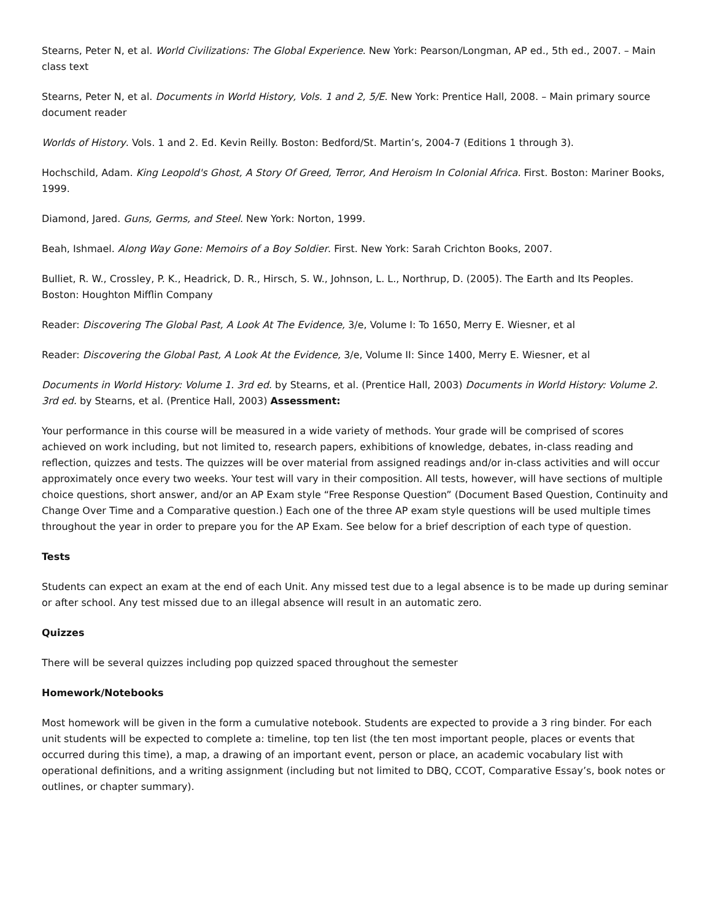Stearns, Peter N, et al. World Civilizations: The Global Experience. New York: Pearson/Longman, AP ed., 5th ed., 2007. – Main class text
Stearns, Peter N, et al. Documents in World History, Vols. 1 and 2, 5/E. New York: Prentice Hall, 2008. – Main primary source document reader
Worlds of History. Vols. 1 and 2. Ed. Kevin Reilly. Boston: Bedford/St. Martin’s, 2004-7 (Editions 1 through 3).
Hochschild, Adam. King Leopold's Ghost, A Story Of Greed, Terror, And Heroism In Colonial Africa. First. Boston: Mariner Books, 1999.
Diamond, Jared. Guns, Germs, and Steel. New York: Norton, 1999.
Beah, Ishmael. Along Way Gone: Memoirs of a Boy Soldier. First. New York: Sarah Crichton Books, 2007.
Bulliet, R. W., Crossley, P. K., Headrick, D. R., Hirsch, S. W., Johnson, L. L., Northrup, D. (2005). The Earth and Its Peoples. Boston: Houghton Mifflin Company
Reader: Discovering The Global Past, A Look At The Evidence, 3/e, Volume I: To 1650, Merry E. Wiesner, et al
Reader: Discovering the Global Past, A Look At the Evidence, 3/e, Volume II: Since 1400, Merry E. Wiesner, et al
Documents in World History: Volume 1. 3rd ed. by Stearns, et al. (Prentice Hall, 2003) Documents in World History: Volume 2. 3rd ed. by Stearns, et al. (Prentice Hall, 2003) Assessment:
Your performance in this course will be measured in a wide variety of methods. Your grade will be comprised of scores achieved on work including, but not limited to, research papers, exhibitions of knowledge, debates, in-class reading and reflection, quizzes and tests. The quizzes will be over material from assigned readings and/or in-class activities and will occur approximately once every two weeks. Your test will vary in their composition. All tests, however, will have sections of multiple choice questions, short answer, and/or an AP Exam style “Free Response Question” (Document Based Question, Continuity and Change Over Time and a Comparative question.) Each one of the three AP exam style questions will be used multiple times throughout the year in order to prepare you for the AP Exam. See below for a brief description of each type of question.
Tests
Students can expect an exam at the end of each Unit. Any missed test due to a legal absence is to be made up during seminar or after school. Any test missed due to an illegal absence will result in an automatic zero.
Quizzes
There will be several quizzes including pop quizzed spaced throughout the semester
Homework/Notebooks
Most homework will be given in the form a cumulative notebook. Students are expected to provide a 3 ring binder. For each unit students will be expected to complete a: timeline, top ten list (the ten most important people, places or events that occurred during this time), a map, a drawing of an important event, person or place, an academic vocabulary list with operational definitions, and a writing assignment (including but not limited to DBQ, CCOT, Comparative Essay’s, book notes or outlines, or chapter summary).